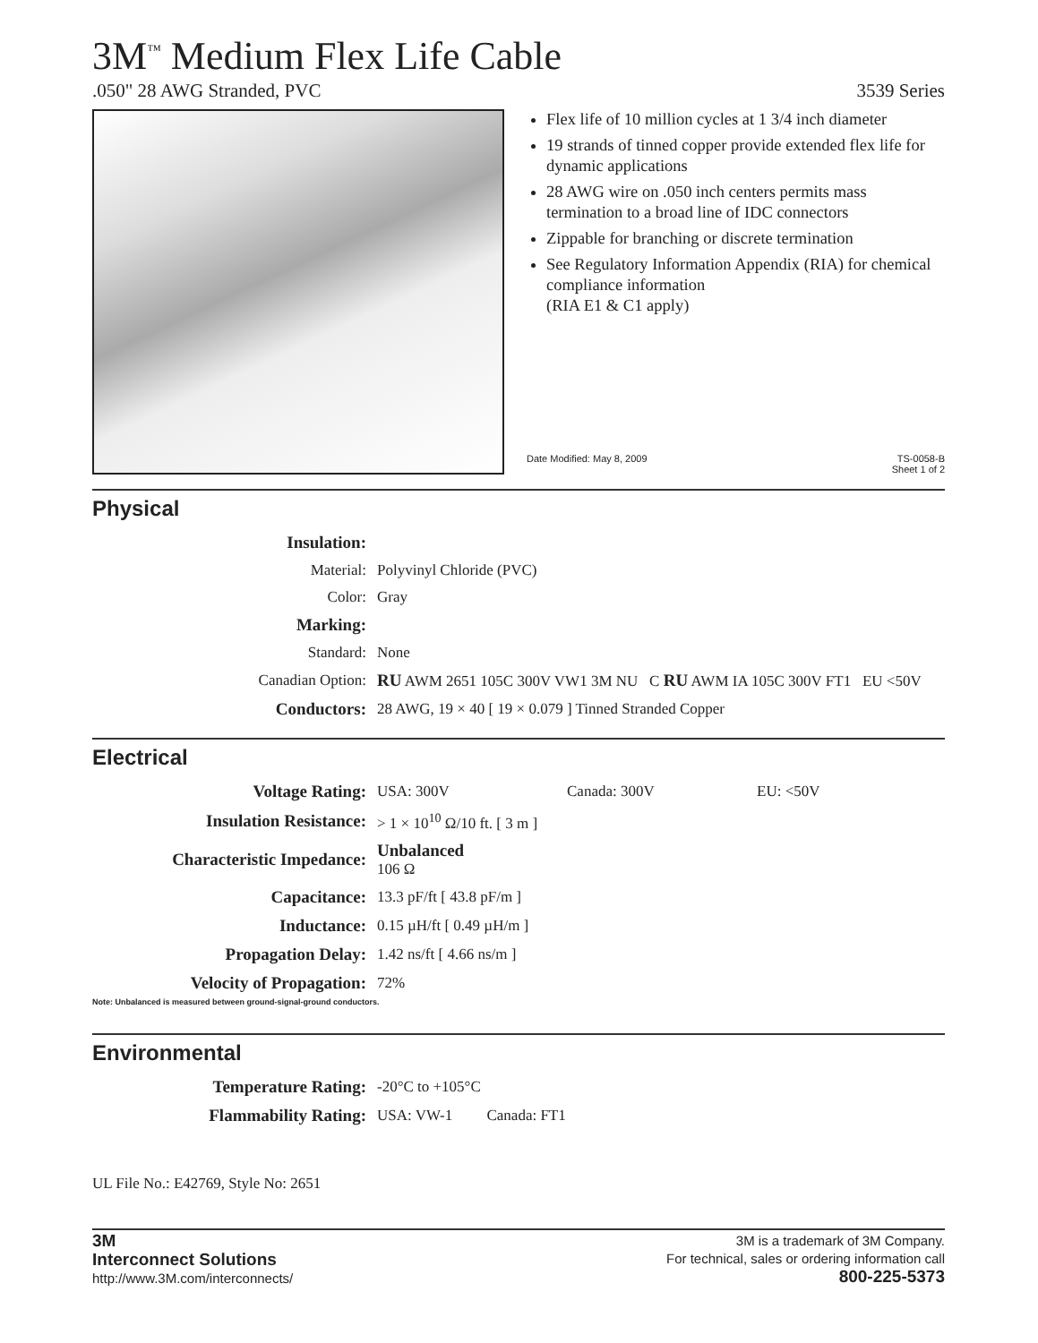3M<sup>™</sup> Medium Flex Life Cable
.050" 28 AWG Stranded, PVC 3539 Series
Flex life of 10 million cycles at 1 3/4 inch diameter
19 strands of tinned copper provide extended flex life for dynamic applications
28 AWG wire on .050 inch centers permits mass termination to a broad line of IDC connectors
Zippable for branching or discrete termination
See Regulatory Information Appendix (RIA) for chemical compliance information
(RIA E1 & C1 apply)
Date Modified: May 8, 2009 TS-0058-B
Sheet 1 of 2
Physical
| Insulation: | |
| Material: | Polyvinyl Chloride (PVC) |
| Color: | Gray |
| Marking: | |
| Standard: | None |
| Canadian Option: | RU AWM 2651 105C 300V VW1 3M NU C RU AWM IA 105C 300V FT1 EU <50V |
| Conductors: | 28 AWG, 19 × 40 [ 19 × 0.079 ] Tinned Stranded Copper |
Electrical
| Voltage Rating: | USA: 300V | Canada: 300V | EU: <50V |
| Insulation Resistance: | > 1 × 10<sup>10</sup> Ω/10 ft. [ 3 m ] | | |
| Characteristic Impedance: | Unbalanced 106 Ω | | |
| Capacitance: | 13.3 pF/ft [ 43.8 pF/m ] | | |
| Inductance: | 0.15 µH/ft [ 0.49 µH/m ] | | |
| Propagation Delay: | 1.42 ns/ft [ 4.66 ns/m ] | | |
| Velocity of Propagation: | 72% | | |
Note: Unbalanced is measured between ground-signal-ground conductors.
Environmental
| Temperature Rating: | -20°C to +105°C |
| Flammability Rating: | USA: VW-1 Canada: FT1 |
UL File No.: E42769, Style No: 2651
3M
Interconnect Solutions
http://www.3M.com/interconnects/
3M is a trademark of 3M Company.
For technical, sales or ordering information call
800-225-5373